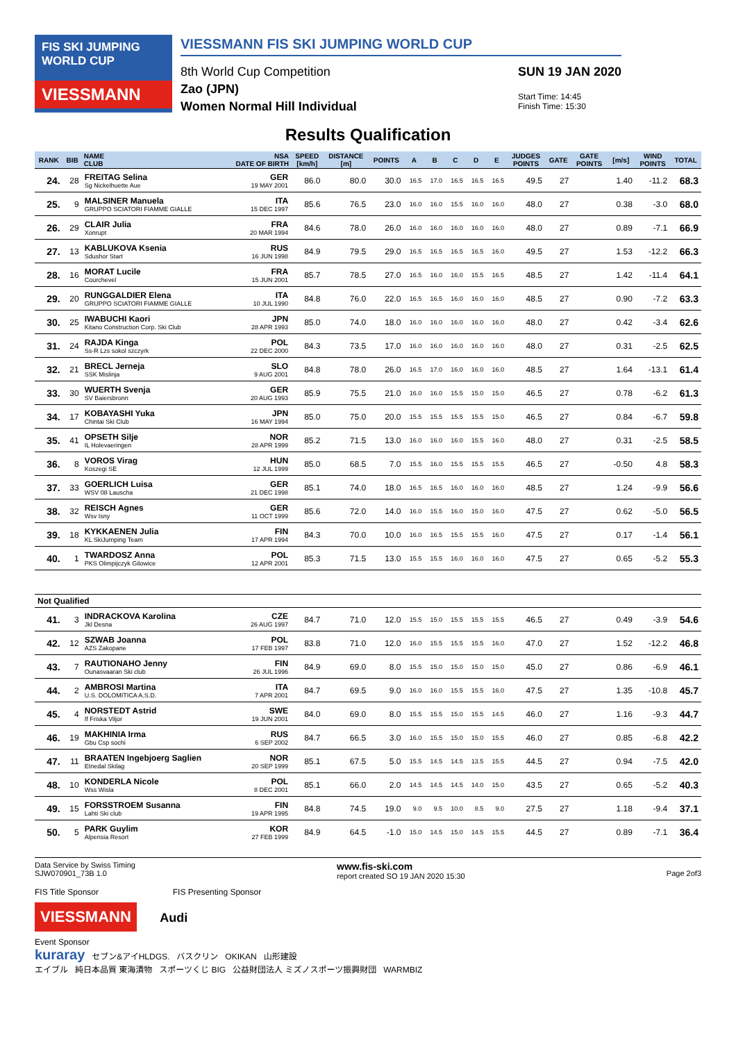FIS SKI JUMPING WORLD CUP
VIESSMANN
VIESSMANN FIS SKI JUMPING WORLD CUP
8th World Cup Competition
Zao (JPN)
Women Normal Hill Individual
SUN 19 JAN 2020
Start Time: 14:45
Finish Time: 15:30
Results Qualification
| RANK | BIB | NAME CLUB | NSA DATE OF BIRTH | SPEED [km/h] | DISTANCE [m] | POINTS | A | B | C | D | E | JUDGES POINTS | GATE | GATE POINTS | [m/s] | WIND POINTS | TOTAL |
| --- | --- | --- | --- | --- | --- | --- | --- | --- | --- | --- | --- | --- | --- | --- | --- | --- | --- |
| 24. | 28 | FREITAG Selina Sg Nickelhuette Aue | GER 19 MAY 2001 | 86.0 | 80.0 | 30.0 | 16.5 | 17.0 | 16.5 | 16.5 | 16.5 | 49.5 | 27 | | 1.40 | -11.2 | 68.3 |
| 25. | 9 | MALSINER Manuela GRUPPO SCIATORI FIAMME GIALLE | ITA 15 DEC 1997 | 85.6 | 76.5 | 23.0 | 16.0 | 16.0 | 15.5 | 16.0 | 16.0 | 48.0 | 27 | | 0.38 | -3.0 | 68.0 |
| 26. | 29 | CLAIR Julia Xonrupt | FRA 20 MAR 1994 | 84.6 | 78.0 | 26.0 | 16.0 | 16.0 | 16.0 | 16.0 | 16.0 | 48.0 | 27 | | 0.89 | -7.1 | 66.9 |
| 27. | 13 | KABLUKOVA Ksenia Sdushor Start | RUS 16 JUN 1998 | 84.9 | 79.5 | 29.0 | 16.5 | 16.5 | 16.5 | 16.5 | 16.0 | 49.5 | 27 | | 1.53 | -12.2 | 66.3 |
| 28. | 16 | MORAT Lucile Courchevel | FRA 15 JUN 2001 | 85.7 | 78.5 | 27.0 | 16.5 | 16.0 | 16.0 | 15.5 | 16.5 | 48.5 | 27 | | 1.42 | -11.4 | 64.1 |
| 29. | 20 | RUNGGALDIER Elena GRUPPO SCIATORI FIAMME GIALLE | ITA 10 JUL 1990 | 84.8 | 76.0 | 22.0 | 16.5 | 16.5 | 16.0 | 16.0 | 16.0 | 48.5 | 27 | | 0.90 | -7.2 | 63.3 |
| 30. | 25 | IWABUCHI Kaori Kitano Construction Corp. Ski Club | JPN 28 APR 1993 | 85.0 | 74.0 | 18.0 | 16.0 | 16.0 | 16.0 | 16.0 | 16.0 | 48.0 | 27 | | 0.42 | -3.4 | 62.6 |
| 31. | 24 | RAJDA Kinga Ss-R Lzs sokol szczyrk | POL 22 DEC 2000 | 84.3 | 73.5 | 17.0 | 16.0 | 16.0 | 16.0 | 16.0 | 16.0 | 48.0 | 27 | | 0.31 | -2.5 | 62.5 |
| 32. | 21 | BRECL Jerneja SSK Mislinja | SLO 9 AUG 2001 | 84.8 | 78.0 | 26.0 | 16.5 | 17.0 | 16.0 | 16.0 | 16.0 | 48.5 | 27 | | 1.64 | -13.1 | 61.4 |
| 33. | 30 | WUERTH Svenja SV Baiersbronn | GER 20 AUG 1993 | 85.9 | 75.5 | 21.0 | 16.0 | 16.0 | 15.5 | 15.0 | 15.0 | 46.5 | 27 | | 0.78 | -6.2 | 61.3 |
| 34. | 17 | KOBAYASHI Yuka Chintai Ski Club | JPN 16 MAY 1994 | 85.0 | 75.0 | 20.0 | 15.5 | 15.5 | 15.5 | 15.5 | 15.0 | 46.5 | 27 | | 0.84 | -6.7 | 59.8 |
| 35. | 41 | OPSETH Silje IL Holevaeringen | NOR 28 APR 1999 | 85.2 | 71.5 | 13.0 | 16.0 | 16.0 | 16.0 | 15.5 | 16.0 | 48.0 | 27 | | 0.31 | -2.5 | 58.5 |
| 36. | 8 | VOROS Virag Koszegi SE | HUN 12 JUL 1999 | 85.0 | 68.5 | 7.0 | 15.5 | 16.0 | 15.5 | 15.5 | 15.5 | 46.5 | 27 | | -0.50 | 4.8 | 58.3 |
| 37. | 33 | GOERLICH Luisa WSV 08 Lauscha | GER 21 DEC 1998 | 85.1 | 74.0 | 18.0 | 16.5 | 16.5 | 16.0 | 16.0 | 16.0 | 48.5 | 27 | | 1.24 | -9.9 | 56.6 |
| 38. | 32 | REISCH Agnes Wsv Isny | GER 11 OCT 1999 | 85.6 | 72.0 | 14.0 | 16.0 | 15.5 | 16.0 | 15.0 | 16.0 | 47.5 | 27 | | 0.62 | -5.0 | 56.5 |
| 39. | 18 | KYKKAENEN Julia KL SkiJumping Team | FIN 17 APR 1994 | 84.3 | 70.0 | 10.0 | 16.0 | 16.5 | 15.5 | 15.5 | 16.0 | 47.5 | 27 | | 0.17 | -1.4 | 56.1 |
| 40. | 1 | TWARDOSZ Anna PKS Olimpijczyk Gilowice | POL 12 APR 2001 | 85.3 | 71.5 | 13.0 | 15.5 | 15.5 | 16.0 | 16.0 | 16.0 | 47.5 | 27 | | 0.65 | -5.2 | 55.3 |
| Not Qualified | | | | | | | | | | | | | | | | | |
| 41. | 3 | INDRACKOVA Karolina Jkl Desna | CZE 26 AUG 1997 | 84.7 | 71.0 | 12.0 | 15.5 | 15.0 | 15.5 | 15.5 | 15.5 | 46.5 | 27 | | 0.49 | -3.9 | 54.6 |
| 42. | 12 | SZWAB Joanna AZS Zakopane | POL 17 FEB 1997 | 83.8 | 71.0 | 12.0 | 16.0 | 15.5 | 15.5 | 15.5 | 16.0 | 47.0 | 27 | | 1.52 | -12.2 | 46.8 |
| 43. | 7 | RAUTIONAHO Jenny Ounasvaaran Ski club | FIN 26 JUL 1996 | 84.9 | 69.0 | 8.0 | 15.5 | 15.0 | 15.0 | 15.0 | 15.0 | 45.0 | 27 | | 0.86 | -6.9 | 46.1 |
| 44. | 2 | AMBROSI Martina U.S. DOLOMITICA A.S.D. | ITA 7 APR 2001 | 84.7 | 69.5 | 9.0 | 16.0 | 16.0 | 15.5 | 15.5 | 16.0 | 47.5 | 27 | | 1.35 | -10.8 | 45.7 |
| 45. | 4 | NORSTEDT Astrid If Friska Viljor | SWE 19 JUN 2001 | 84.0 | 69.0 | 8.0 | 15.5 | 15.5 | 15.0 | 15.5 | 14.5 | 46.0 | 27 | | 1.16 | -9.3 | 44.7 |
| 46. | 19 | MAKHINIA Irma Gbu Csp sochi | RUS 6 SEP 2002 | 84.7 | 66.5 | 3.0 | 16.0 | 15.5 | 15.0 | 15.0 | 15.5 | 46.0 | 27 | | 0.85 | -6.8 | 42.2 |
| 47. | 11 | BRAATEN Ingebjoerg Saglien Etnedal Skilag | NOR 20 SEP 1999 | 85.1 | 67.5 | 5.0 | 15.5 | 14.5 | 14.5 | 13.5 | 15.5 | 44.5 | 27 | | 0.94 | -7.5 | 42.0 |
| 48. | 10 | KONDERLA Nicole Wss Wisla | POL 8 DEC 2001 | 85.1 | 66.0 | 2.0 | 14.5 | 14.5 | 14.5 | 14.0 | 15.0 | 43.5 | 27 | | 0.65 | -5.2 | 40.3 |
| 49. | 15 | FORSSTROEM Susanna Lahti Ski club | FIN 19 APR 1995 | 84.8 | 74.5 | 19.0 | 9.0 | 9.5 | 10.0 | 8.5 | 9.0 | 27.5 | 27 | | 1.18 | -9.4 | 37.1 |
| 50. | 5 | PARK Guylim Alpensia Resort | KOR 27 FEB 1999 | 84.9 | 64.5 | -1.0 | 15.0 | 14.5 | 15.0 | 14.5 | 15.5 | 44.5 | 27 | | 0.89 | -7.1 | 36.4 |
Data Service by Swiss Timing
SJW070901_73B 1.0 www.fis-ski.com
report created SO 19 JAN 2020 15:30
Page 2of3
FIS Title Sponsor FIS Presenting Sponsor
VIESSMANN Audi
Event Sponsor
kuraray セブン&アイHLDGS. バスクリン OKIKAN 山形建設
エイブル 純日本品質 東海漬物 スポーツくじ BIG 公益財団法人 ミズノスポーツ振興財団 WARMBIZ